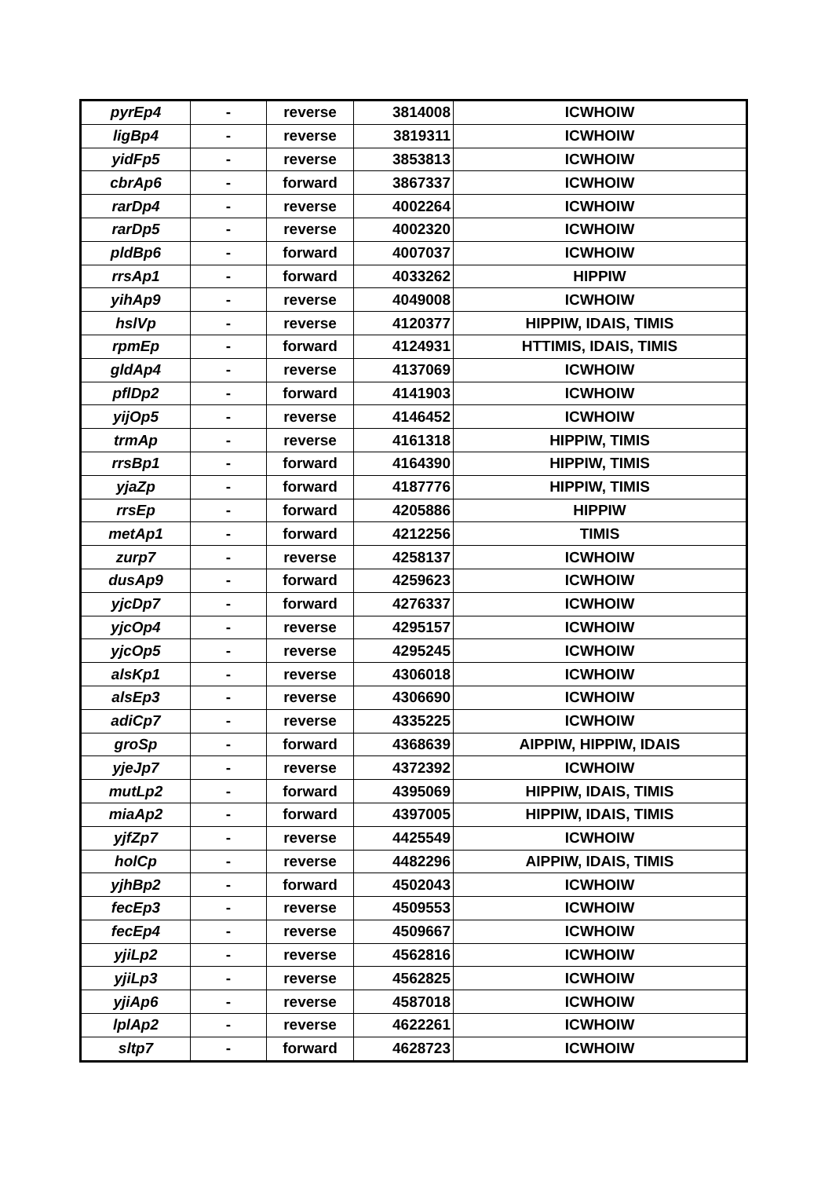| pyrEp4 | - | reverse | 3814008 | ICWHOIW |
| ligBp4 | - | reverse | 3819311 | ICWHOIW |
| yidFp5 | - | reverse | 3853813 | ICWHOIW |
| cbrAp6 | - | forward | 3867337 | ICWHOIW |
| rarDp4 | - | reverse | 4002264 | ICWHOIW |
| rarDp5 | - | reverse | 4002320 | ICWHOIW |
| pldBp6 | - | forward | 4007037 | ICWHOIW |
| rrsAp1 | - | forward | 4033262 | HIPPIW |
| yihAp9 | - | reverse | 4049008 | ICWHOIW |
| hslVp | - | reverse | 4120377 | HIPPIW, IDAIS, TIMIS |
| rpmEp | - | forward | 4124931 | HTTIMIS, IDAIS, TIMIS |
| gldAp4 | - | reverse | 4137069 | ICWHOIW |
| pflDp2 | - | forward | 4141903 | ICWHOIW |
| yijOp5 | - | reverse | 4146452 | ICWHOIW |
| trmAp | - | reverse | 4161318 | HIPPIW, TIMIS |
| rrsBp1 | - | forward | 4164390 | HIPPIW, TIMIS |
| yjaZp | - | forward | 4187776 | HIPPIW, TIMIS |
| rrsEp | - | forward | 4205886 | HIPPIW |
| metAp1 | - | forward | 4212256 | TIMIS |
| zurp7 | - | reverse | 4258137 | ICWHOIW |
| dusAp9 | - | forward | 4259623 | ICWHOIW |
| yjcDp7 | - | forward | 4276337 | ICWHOIW |
| yjcOp4 | - | reverse | 4295157 | ICWHOIW |
| yjcOp5 | - | reverse | 4295245 | ICWHOIW |
| alsKp1 | - | reverse | 4306018 | ICWHOIW |
| alsEp3 | - | reverse | 4306690 | ICWHOIW |
| adiCp7 | - | reverse | 4335225 | ICWHOIW |
| groSp | - | forward | 4368639 | AIPPIW, HIPPIW, IDAIS |
| yjeJp7 | - | reverse | 4372392 | ICWHOIW |
| mutLp2 | - | forward | 4395069 | HIPPIW, IDAIS, TIMIS |
| miaAp2 | - | forward | 4397005 | HIPPIW, IDAIS, TIMIS |
| yjfZp7 | - | reverse | 4425549 | ICWHOIW |
| holCp | - | reverse | 4482296 | AIPPIW, IDAIS, TIMIS |
| yjhBp2 | - | forward | 4502043 | ICWHOIW |
| fecEp3 | - | reverse | 4509553 | ICWHOIW |
| fecEp4 | - | reverse | 4509667 | ICWHOIW |
| yjiLp2 | - | reverse | 4562816 | ICWHOIW |
| yjiLp3 | - | reverse | 4562825 | ICWHOIW |
| yjiAp6 | - | reverse | 4587018 | ICWHOIW |
| lplAp2 | - | reverse | 4622261 | ICWHOIW |
| sltp7 | - | forward | 4628723 | ICWHOIW |